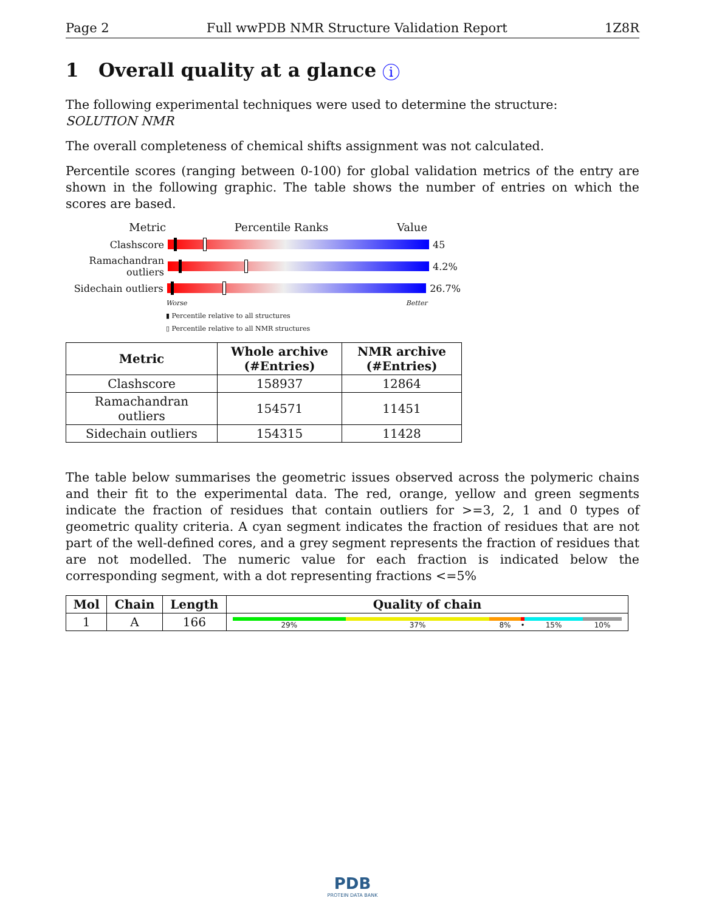Page 2 Full wwPDB NMR Structure Validation Report 1Z8R
1 Overall quality at a glance i
The following experimental techniques were used to determine the structure:
SOLUTION NMR
The overall completeness of chemical shifts assignment was not calculated.
Percentile scores (ranging between 0-100) for global validation metrics of the entry are shown in the following graphic. The table shows the number of entries on which the scores are based.
Metric Percentile Ranks Value
Clashscore 45
Ramachandran outliers
4.2%
Sidechain outliers
26.7%
Worse Better
▮ Percentile relative to all structures
▯ Percentile relative to all NMR structures
| Metric | Whole archive (#Entries) | NMR archive (#Entries) |
| --- | --- | --- |
| Clashscore | 158937 | 12864 |
| Ramachandran outliers | 154571 | 11451 |
| Sidechain outliers | 154315 | 11428 |
The table below summarises the geometric issues observed across the polymeric chains and their fit to the experimental data. The red, orange, yellow and green segments indicate the fraction of residues that contain outliers for >=3, 2, 1 and 0 types of geometric quality criteria. A cyan segment indicates the fraction of residues that are not part of the well-defined cores, and a grey segment represents the fraction of residues that are not modelled. The numeric value for each fraction is indicated below the corresponding segment, with a dot representing fractions <=5%
| Mol | Chain | Length | Quality of chain |
| --- | --- | --- | --- |
| 1 | A | 166 | 29% 37% 8% • 15% 10% |
PDB
PROTEIN DATA BANK